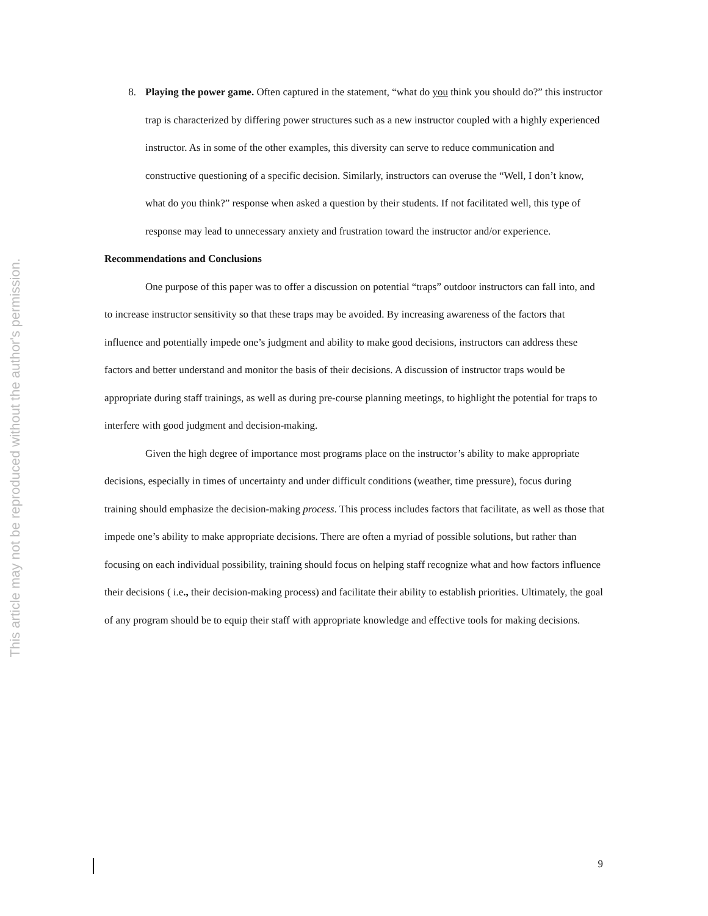This article may not be reproduced without the author's permission.
8. Playing the power game. Often captured in the statement, “what do you think you should do?” this instructor trap is characterized by differing power structures such as a new instructor coupled with a highly experienced instructor. As in some of the other examples, this diversity can serve to reduce communication and constructive questioning of a specific decision. Similarly, instructors can overuse the “Well, I don’t know, what do you think?” response when asked a question by their students. If not facilitated well, this type of response may lead to unnecessary anxiety and frustration toward the instructor and/or experience.
Recommendations and Conclusions
One purpose of this paper was to offer a discussion on potential “traps” outdoor instructors can fall into, and to increase instructor sensitivity so that these traps may be avoided. By increasing awareness of the factors that influence and potentially impede one’s judgment and ability to make good decisions, instructors can address these factors and better understand and monitor the basis of their decisions. A discussion of instructor traps would be appropriate during staff trainings, as well as during pre-course planning meetings, to highlight the potential for traps to interfere with good judgment and decision-making.
Given the high degree of importance most programs place on the instructor’s ability to make appropriate decisions, especially in times of uncertainty and under difficult conditions (weather, time pressure), focus during training should emphasize the decision-making process. This process includes factors that facilitate, as well as those that impede one’s ability to make appropriate decisions. There are often a myriad of possible solutions, but rather than focusing on each individual possibility, training should focus on helping staff recognize what and how factors influence their decisions ( i.e., their decision-making process) and facilitate their ability to establish priorities. Ultimately, the goal of any program should be to equip their staff with appropriate knowledge and effective tools for making decisions.
9